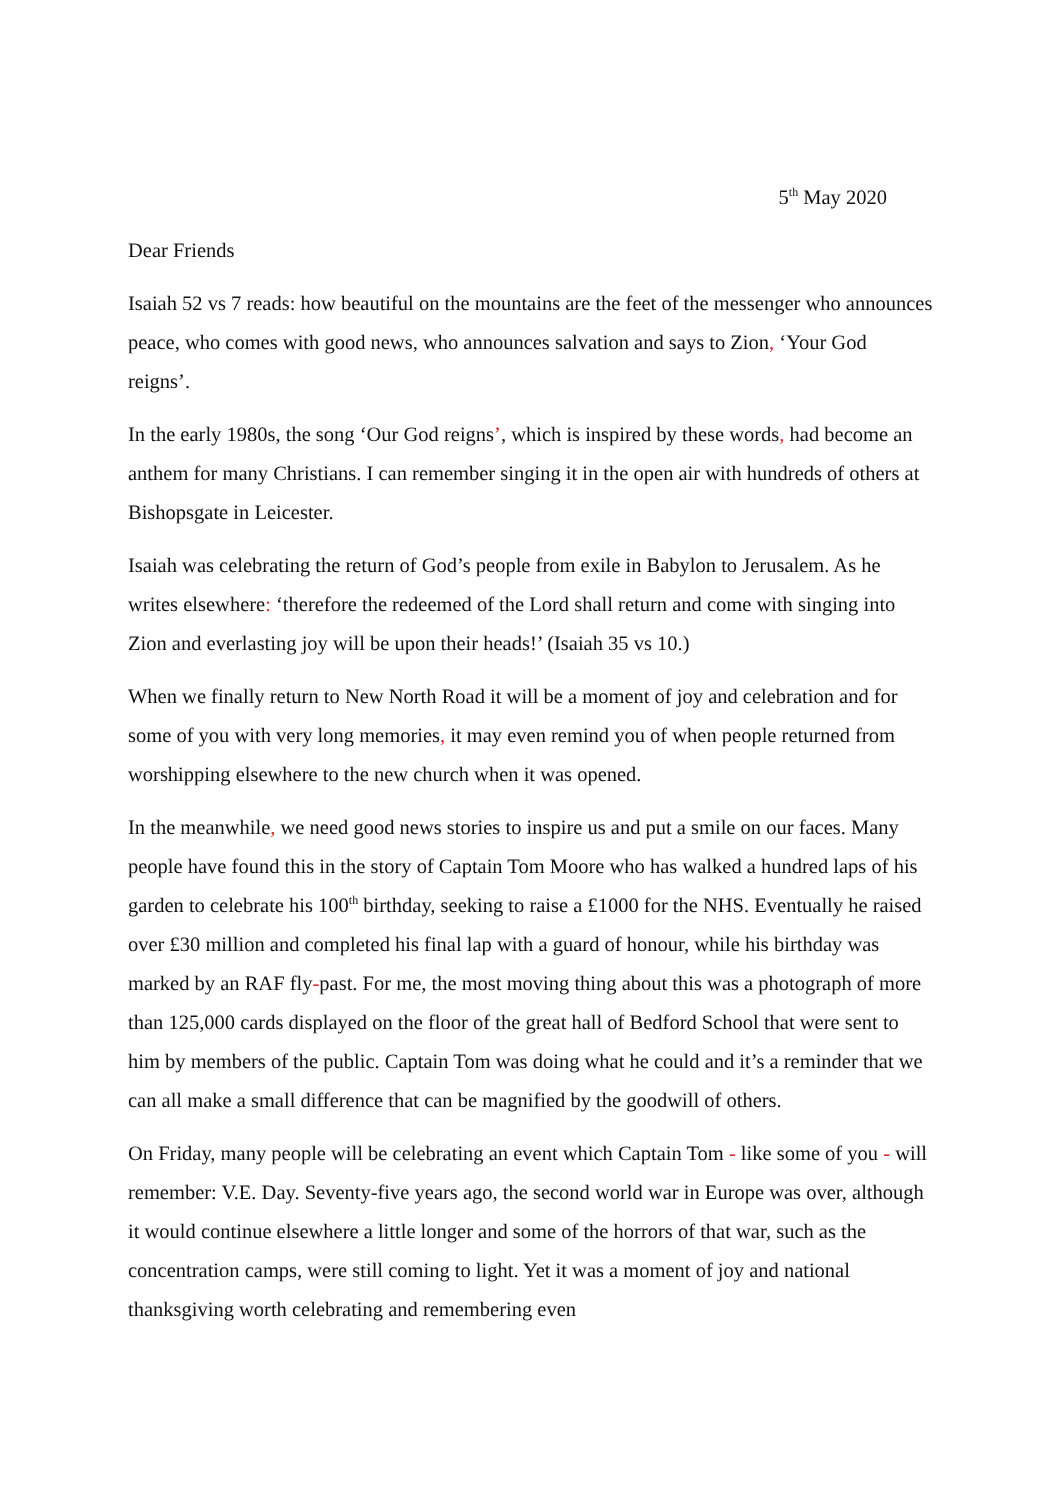5<sup>th</sup> May 2020
Dear Friends
Isaiah 52 vs 7 reads: how beautiful on the mountains are the feet of the messenger who announces peace, who comes with good news, who announces salvation and says to Zion, ‘Your God reigns’.
In the early 1980s, the song ‘Our God reigns’, which is inspired by these words, had become an anthem for many Christians. I can remember singing it in the open air with hundreds of others at Bishopsgate in Leicester.
Isaiah was celebrating the return of God’s people from exile in Babylon to Jerusalem. As he writes elsewhere: ‘therefore the redeemed of the Lord shall return and come with singing into Zion and everlasting joy will be upon their heads!’ (Isaiah 35 vs 10.)
When we finally return to New North Road it will be a moment of joy and celebration and for some of you with very long memories, it may even remind you of when people returned from worshipping elsewhere to the new church when it was opened.
In the meanwhile, we need good news stories to inspire us and put a smile on our faces. Many people have found this in the story of Captain Tom Moore who has walked a hundred laps of his garden to celebrate his 100<sup>th</sup> birthday, seeking to raise a £1000 for the NHS. Eventually he raised over £30 million and completed his final lap with a guard of honour, while his birthday was marked by an RAF fly-past. For me, the most moving thing about this was a photograph of more than 125,000 cards displayed on the floor of the great hall of Bedford School that were sent to him by members of the public. Captain Tom was doing what he could and it’s a reminder that we can all make a small difference that can be magnified by the goodwill of others.
On Friday, many people will be celebrating an event which Captain Tom - like some of you - will remember: V.E. Day. Seventy-five years ago, the second world war in Europe was over, although it would continue elsewhere a little longer and some of the horrors of that war, such as the concentration camps, were still coming to light. Yet it was a moment of joy and national thanksgiving worth celebrating and remembering even